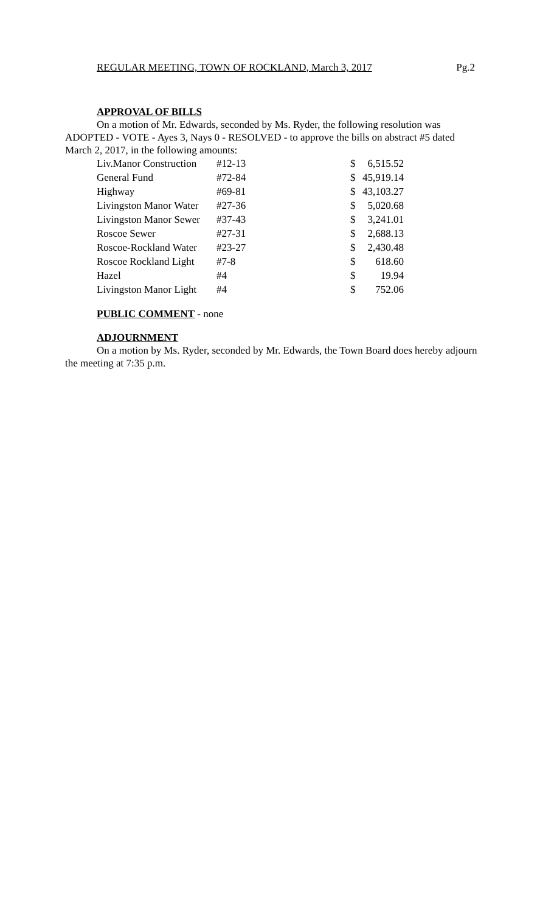REGULAR MEETING, TOWN OF ROCKLAND, March 3, 2017 Pg.2
APPROVAL OF BILLS
On a motion of Mr. Edwards, seconded by Ms. Ryder, the following resolution was ADOPTED - VOTE - Ayes 3, Nays 0 - RESOLVED - to approve the bills on abstract #5 dated March 2, 2017, in the following amounts:
| Liv.Manor Construction | #12-13 | $ | 6,515.52 |
| General Fund | #72-84 | $ | 45,919.14 |
| Highway | #69-81 | $ | 43,103.27 |
| Livingston Manor Water | #27-36 | $ | 5,020.68 |
| Livingston Manor Sewer | #37-43 | $ | 3,241.01 |
| Roscoe Sewer | #27-31 | $ | 2,688.13 |
| Roscoe-Rockland Water | #23-27 | $ | 2,430.48 |
| Roscoe Rockland Light | #7-8 | $ | 618.60 |
| Hazel | #4 | $ | 19.94 |
| Livingston Manor Light | #4 | $ | 752.06 |
PUBLIC COMMENT - none
ADJOURNMENT
On a motion by Ms. Ryder, seconded by Mr. Edwards, the Town Board does hereby adjourn the meeting at 7:35 p.m.